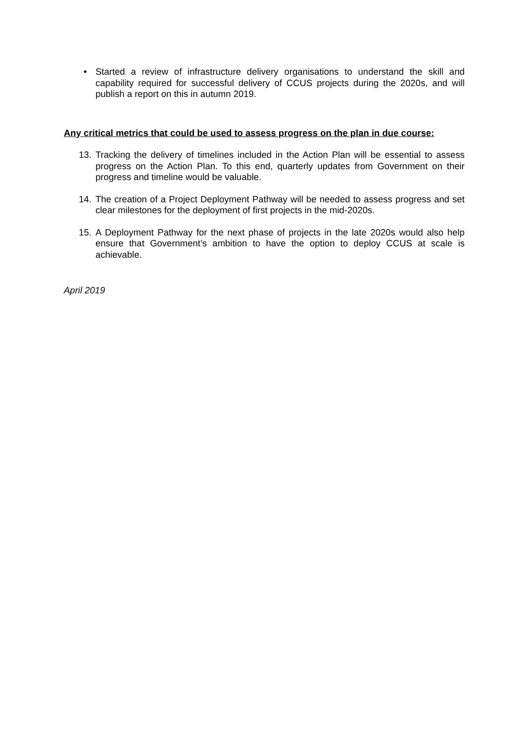• Started a review of infrastructure delivery organisations to understand the skill and capability required for successful delivery of CCUS projects during the 2020s, and will publish a report on this in autumn 2019.
Any critical metrics that could be used to assess progress on the plan in due course:
13. Tracking the delivery of timelines included in the Action Plan will be essential to assess progress on the Action Plan. To this end, quarterly updates from Government on their progress and timeline would be valuable.
14. The creation of a Project Deployment Pathway will be needed to assess progress and set clear milestones for the deployment of first projects in the mid-2020s.
15. A Deployment Pathway for the next phase of projects in the late 2020s would also help ensure that Government’s ambition to have the option to deploy CCUS at scale is achievable.
April 2019